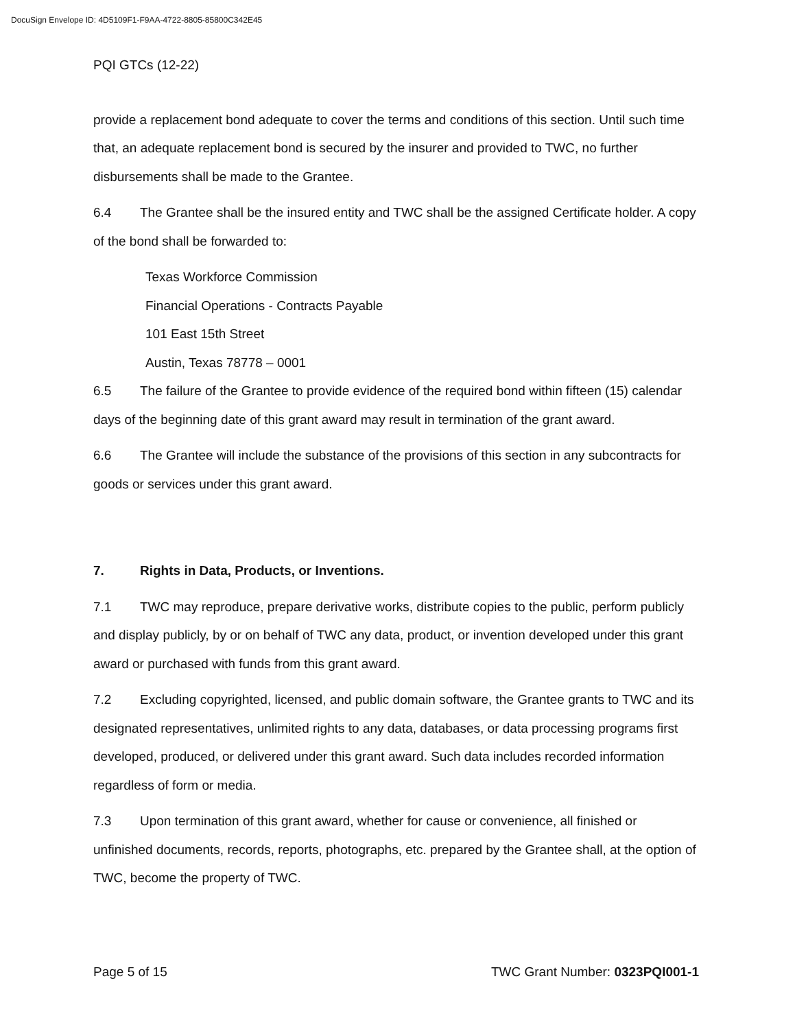DocuSign Envelope ID: 4D5109F1-F9AA-4722-8805-85800C342E45
PQI GTCs (12-22)
provide a replacement bond adequate to cover the terms and conditions of this section. Until such time that, an adequate replacement bond is secured by the insurer and provided to TWC, no further disbursements shall be made to the Grantee.
6.4 The Grantee shall be the insured entity and TWC shall be the assigned Certificate holder. A copy of the bond shall be forwarded to:
Texas Workforce Commission
Financial Operations - Contracts Payable
101 East 15th Street
Austin, Texas 78778 – 0001
6.5 The failure of the Grantee to provide evidence of the required bond within fifteen (15) calendar days of the beginning date of this grant award may result in termination of the grant award.
6.6 The Grantee will include the substance of the provisions of this section in any subcontracts for goods or services under this grant award.
7. Rights in Data, Products, or Inventions.
7.1 TWC may reproduce, prepare derivative works, distribute copies to the public, perform publicly and display publicly, by or on behalf of TWC any data, product, or invention developed under this grant award or purchased with funds from this grant award.
7.2 Excluding copyrighted, licensed, and public domain software, the Grantee grants to TWC and its designated representatives, unlimited rights to any data, databases, or data processing programs first developed, produced, or delivered under this grant award. Such data includes recorded information regardless of form or media.
7.3 Upon termination of this grant award, whether for cause or convenience, all finished or unfinished documents, records, reports, photographs, etc. prepared by the Grantee shall, at the option of TWC, become the property of TWC.
Page 5 of 15 TWC Grant Number: 0323PQI001-1